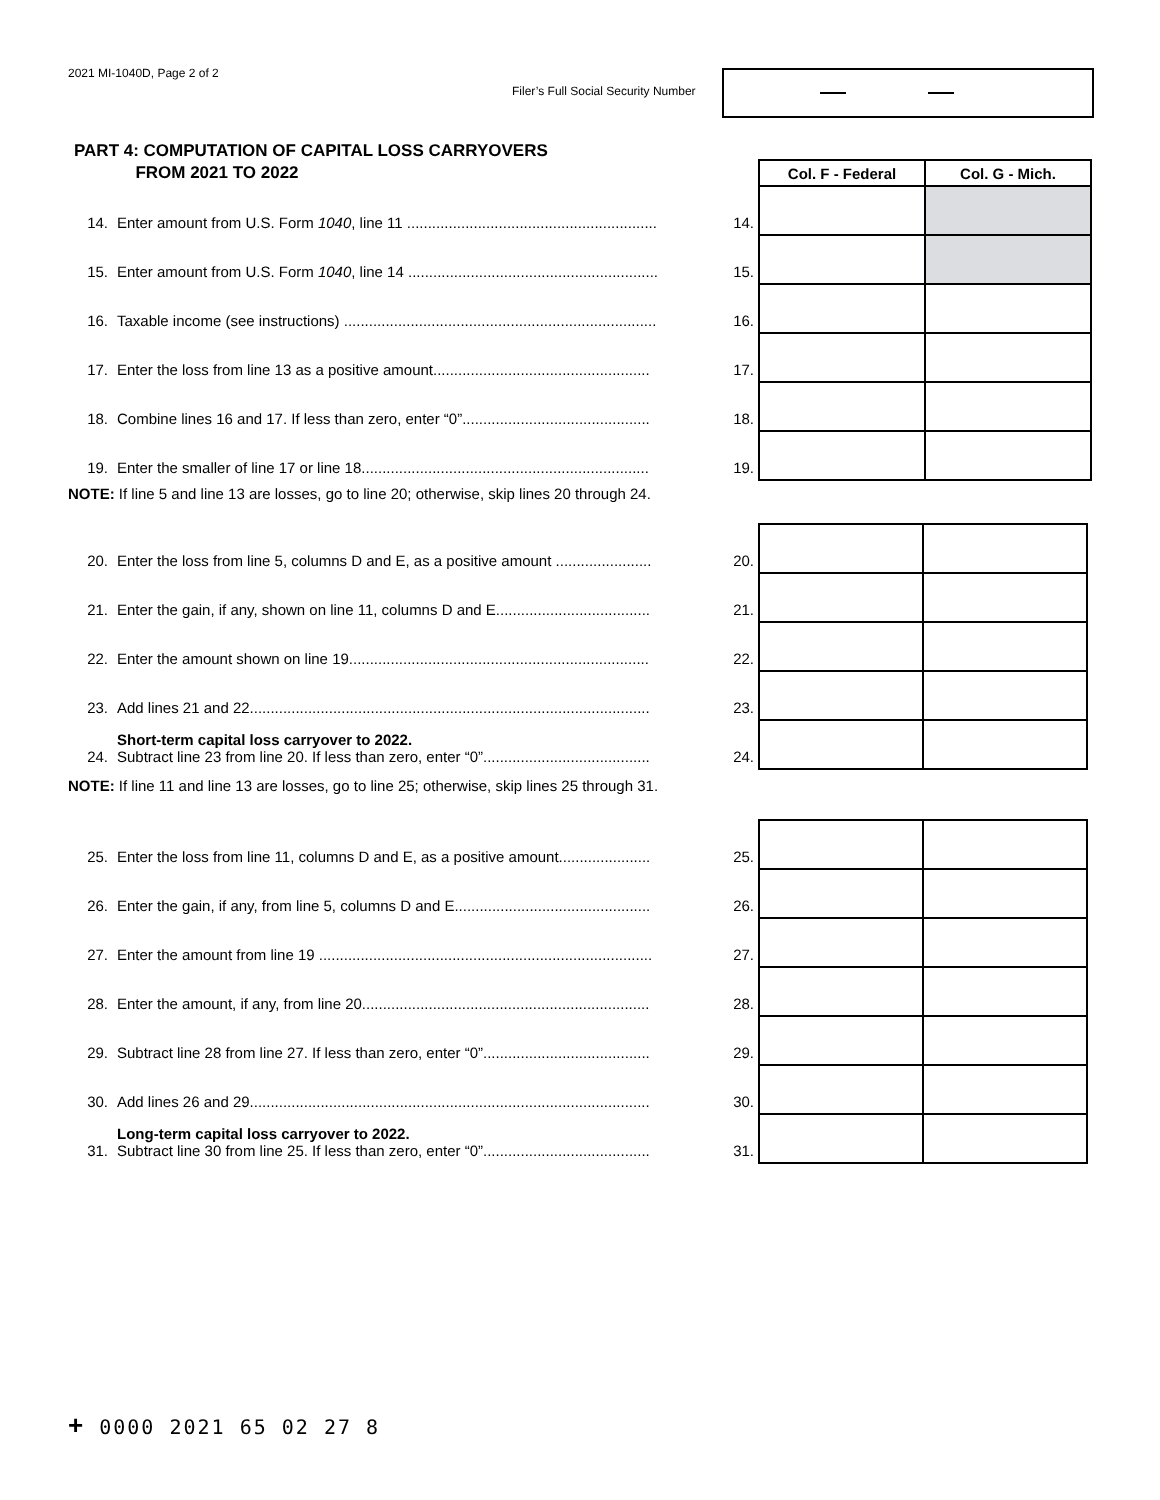2021 MI-1040D, Page 2 of 2
Filer’s Full Social Security Number
PART 4: COMPUTATION OF CAPITAL LOSS CARRYOVERS
FROM 2021 TO 2022
| | | | Col. F - Federal | Col. G - Mich. |
| 14. | Enter amount from U.S. Form 1040 , line 11 ............................................................ | 14. | | |
| 15. | Enter amount from U.S. Form 1040 , line 14 ............................................................ | 15. | | |
| 16. | Taxable income (see instructions) ........................................................................... | 16. | | |
| 17. | Enter the loss from line 13 as a positive amount.................................................... | 17. | | |
| 18. | Combine lines 16 and 17. If less than zero, enter “0”............................................. | 18. | | |
| 19. | Enter the smaller of line 17 or line 18..................................................................... | 19. | | |
NOTE: If line 5 and line 13 are losses, go to line 20; otherwise, skip lines 20 through 24.
| 20. | Enter the loss from line 5, columns D and E, as a positive amount ....................... | 20. | | |
| 21. | Enter the gain, if any, shown on line 11, columns D and E..................................... | 21. | | |
| 22. | Enter the amount shown on line 19........................................................................ | 22. | | |
| 23. | Add lines 21 and 22................................................................................................ | 23. | | |
| 24. | Short-term capital loss carryover to 2022. Subtract line 23 from line 20. If less than zero, enter “0”........................................ | 24. | | |
NOTE: If line 11 and line 13 are losses, go to line 25; otherwise, skip lines 25 through 31.
| 25. | Enter the loss from line 11, columns D and E, as a positive amount...................... | 25. | | |
| 26. | Enter the gain, if any, from line 5, columns D and E............................................... | 26. | | |
| 27. | Enter the amount from line 19 ................................................................................ | 27. | | |
| 28. | Enter the amount, if any, from line 20..................................................................... | 28. | | |
| 29. | Subtract line 28 from line 27. If less than zero, enter “0”........................................ | 29. | | |
| 30. | Add lines 26 and 29................................................................................................ | 30. | | |
| 31. | Long-term capital loss carryover to 2022. Subtract line 30 from line 25. If less than zero, enter “0”........................................ | 31. | | |
+ 0000 2021 65 02 27 8